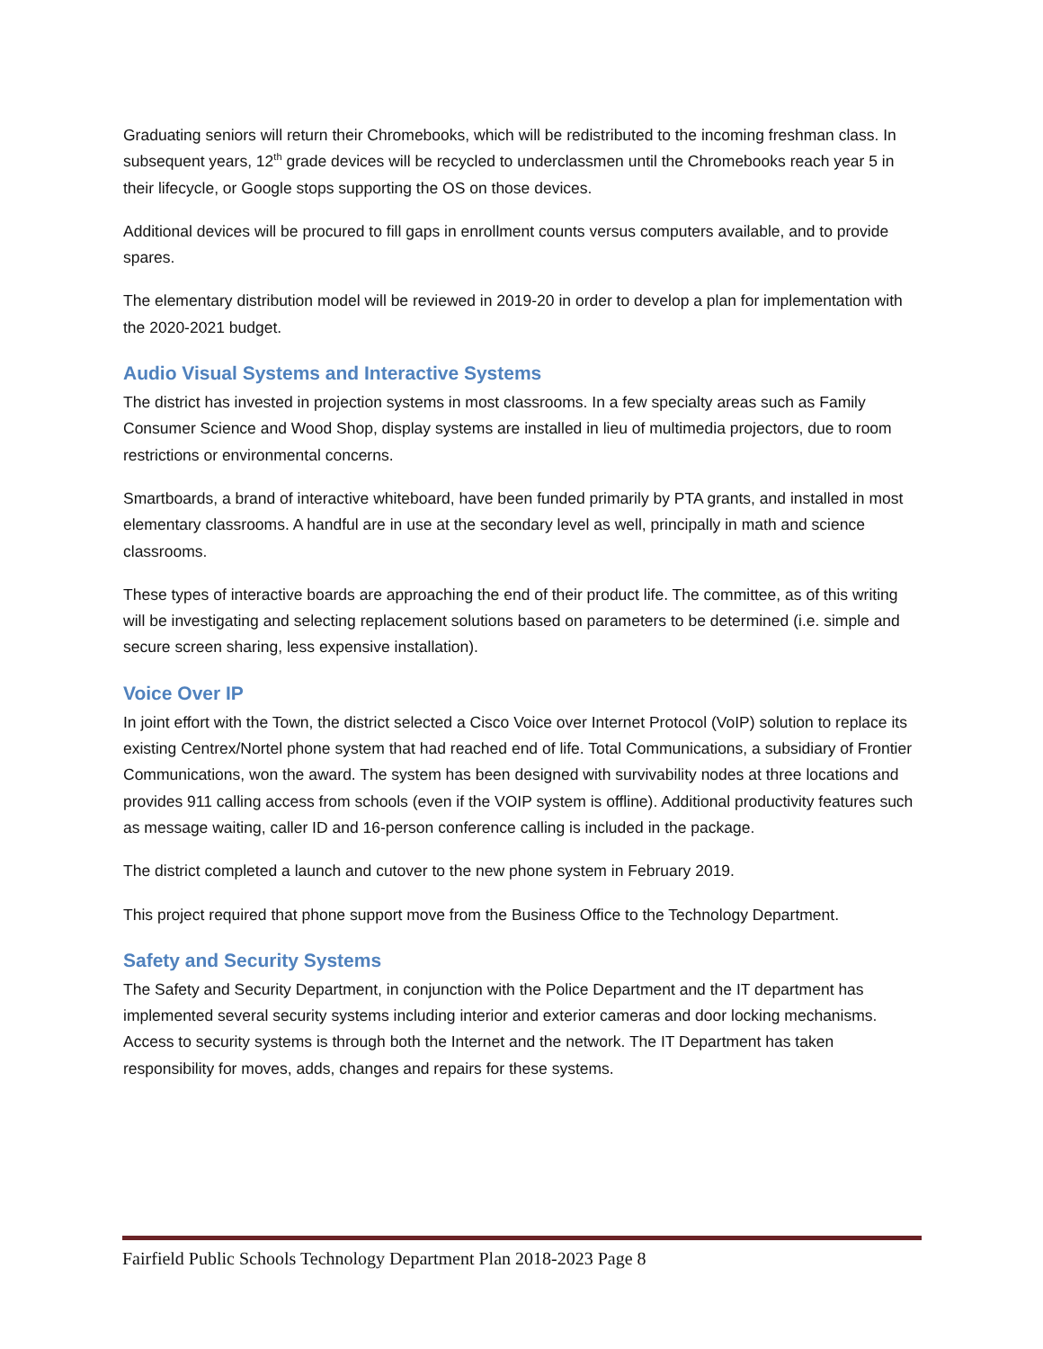Graduating seniors will return their Chromebooks, which will be redistributed to the incoming freshman class. In subsequent years, 12<sup>th</sup> grade devices will be recycled to underclassmen until the Chromebooks reach year 5 in their lifecycle, or Google stops supporting the OS on those devices.
Additional devices will be procured to fill gaps in enrollment counts versus computers available, and to provide spares.
The elementary distribution model will be reviewed in 2019-20 in order to develop a plan for implementation with the 2020-2021 budget.
Audio Visual Systems and Interactive Systems
The district has invested in projection systems in most classrooms. In a few specialty areas such as Family Consumer Science and Wood Shop, display systems are installed in lieu of multimedia projectors, due to room restrictions or environmental concerns.
Smartboards, a brand of interactive whiteboard, have been funded primarily by PTA grants, and installed in most elementary classrooms. A handful are in use at the secondary level as well, principally in math and science classrooms.
These types of interactive boards are approaching the end of their product life. The committee, as of this writing will be investigating and selecting replacement solutions based on parameters to be determined (i.e. simple and secure screen sharing, less expensive installation).
Voice Over IP
In joint effort with the Town, the district selected a Cisco Voice over Internet Protocol (VoIP) solution to replace its existing Centrex/Nortel phone system that had reached end of life. Total Communications, a subsidiary of Frontier Communications, won the award. The system has been designed with survivability nodes at three locations and provides 911 calling access from schools (even if the VOIP system is offline). Additional productivity features such as message waiting, caller ID and 16-person conference calling is included in the package.
The district completed a launch and cutover to the new phone system in February 2019.
This project required that phone support move from the Business Office to the Technology Department.
Safety and Security Systems
The Safety and Security Department, in conjunction with the Police Department and the IT department has implemented several security systems including interior and exterior cameras and door locking mechanisms. Access to security systems is through both the Internet and the network. The IT Department has taken responsibility for moves, adds, changes and repairs for these systems.
Fairfield Public Schools Technology Department Plan 2018-2023 Page 8